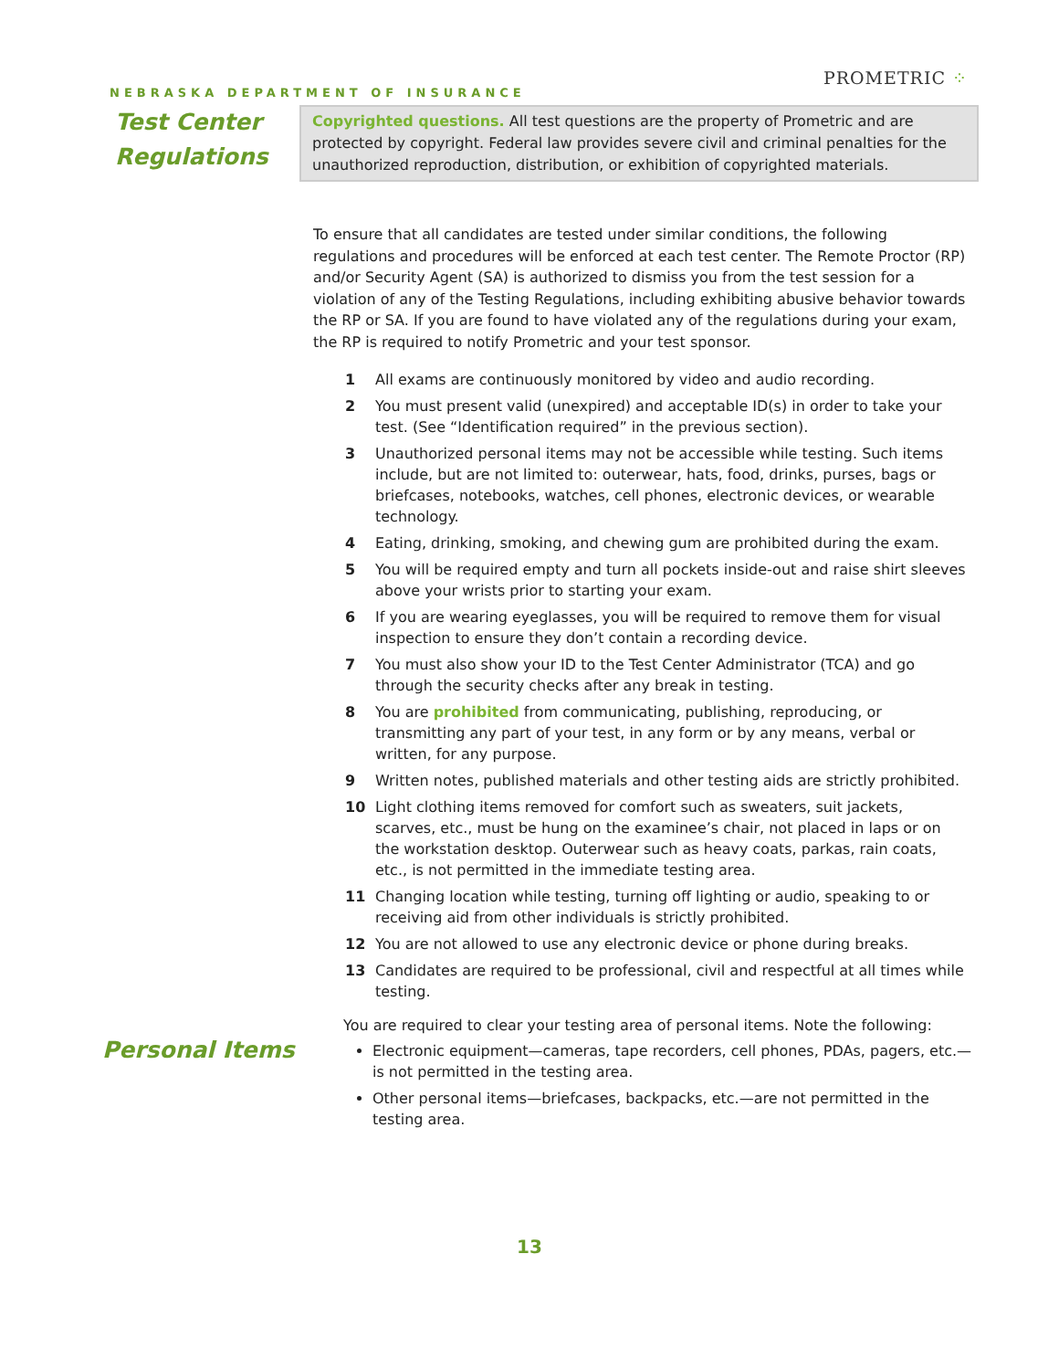NEBRASKA DEPARTMENT OF INSURANCE
PROMETRIC ⁘
Test Center
Regulations
Copyrighted questions. All test questions are the property of Prometric and are protected by copyright. Federal law provides severe civil and criminal penalties for the unauthorized reproduction, distribution, or exhibition of copyrighted materials.
To ensure that all candidates are tested under similar conditions, the following regulations and procedures will be enforced at each test center. The Remote Proctor (RP) and/or Security Agent (SA) is authorized to dismiss you from the test session for a violation of any of the Testing Regulations, including exhibiting abusive behavior towards the RP or SA. If you are found to have violated any of the regulations during your exam, the RP is required to notify Prometric and your test sponsor.
1 All exams are continuously monitored by video and audio recording.
2 You must present valid (unexpired) and acceptable ID(s) in order to take your test. (See “Identification required” in the previous section).
3 Unauthorized personal items may not be accessible while testing. Such items include, but are not limited to: outerwear, hats, food, drinks, purses, bags or briefcases, notebooks, watches, cell phones, electronic devices, or wearable technology.
4 Eating, drinking, smoking, and chewing gum are prohibited during the exam.
5 You will be required empty and turn all pockets inside-out and raise shirt sleeves above your wrists prior to starting your exam.
6 If you are wearing eyeglasses, you will be required to remove them for visual inspection to ensure they don’t contain a recording device.
7 You must also show your ID to the Test Center Administrator (TCA) and go through the security checks after any break in testing.
8 You are prohibited from communicating, publishing, reproducing, or transmitting any part of your test, in any form or by any means, verbal or written, for any purpose.
9 Written notes, published materials and other testing aids are strictly prohibited.
10 Light clothing items removed for comfort such as sweaters, suit jackets, scarves, etc., must be hung on the examinee’s chair, not placed in laps or on the workstation desktop. Outerwear such as heavy coats, parkas, rain coats, etc., is not permitted in the immediate testing area.
11 Changing location while testing, turning off lighting or audio, speaking to or receiving aid from other individuals is strictly prohibited.
12 You are not allowed to use any electronic device or phone during breaks.
13 Candidates are required to be professional, civil and respectful at all times while testing.
Personal Items
You are required to clear your testing area of personal items. Note the following:
Electronic equipment—cameras, tape recorders, cell phones, PDAs, pagers, etc.—is not permitted in the testing area.
Other personal items—briefcases, backpacks, etc.—are not permitted in the testing area.
13